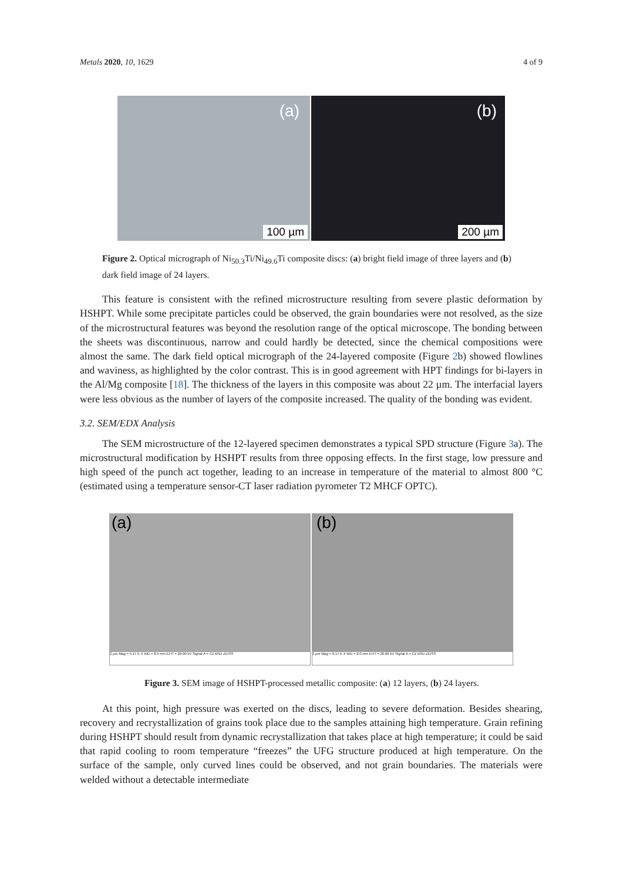Metals 2020, 10, 1629 4 of 9
(a)
100 µm
(b)
200 µm
Figure 2. Optical micrograph of Ni<sub>50.3</sub>Ti/Ni<sub>49.6</sub>Ti composite discs: (a) bright field image of three layers and (b) dark field image of 24 layers.
This feature is consistent with the refined microstructure resulting from severe plastic deformation by HSHPT. While some precipitate particles could be observed, the grain boundaries were not resolved, as the size of the microstructural features was beyond the resolution range of the optical microscope. The bonding between the sheets was discontinuous, narrow and could hardly be detected, since the chemical compositions were almost the same. The dark field optical micrograph of the 24-layered composite (Figure 2b) showed flowlines and waviness, as highlighted by the color contrast. This is in good agreement with HPT findings for bi-layers in the Al/Mg composite [18]. The thickness of the layers in this composite was about 22 µm. The interfacial layers were less obvious as the number of layers of the composite increased. The quality of the bonding was evident.
3.2. SEM/EDX Analysis
The SEM microstructure of the 12-layered specimen demonstrates a typical SPD structure (Figure 3a). The microstructural modification by HSHPT results from three opposing effects. In the first stage, low pressure and high speed of the punch act together, leading to an increase in temperature of the material to almost 800 °C (estimated using a temperature sensor-CT laser radiation pyrometer T2 MHCF OPTC).
(a)
2 µm Mag = 5.17 K X WD = 8.5 mm EHT = 20.00 kV Signal A = CZ BSD ZEISS
(b)
2 µm Mag = 6.17 K X WD = 8.0 mm EHT = 20.00 kV Signal A = CZ BSD ZEISS
Figure 3. SEM image of HSHPT-processed metallic composite: (a) 12 layers, (b) 24 layers.
At this point, high pressure was exerted on the discs, leading to severe deformation. Besides shearing, recovery and recrystallization of grains took place due to the samples attaining high temperature. Grain refining during HSHPT should result from dynamic recrystallization that takes place at high temperature; it could be said that rapid cooling to room temperature “freezes” the UFG structure produced at high temperature. On the surface of the sample, only curved lines could be observed, and not grain boundaries. The materials were welded without a detectable intermediate